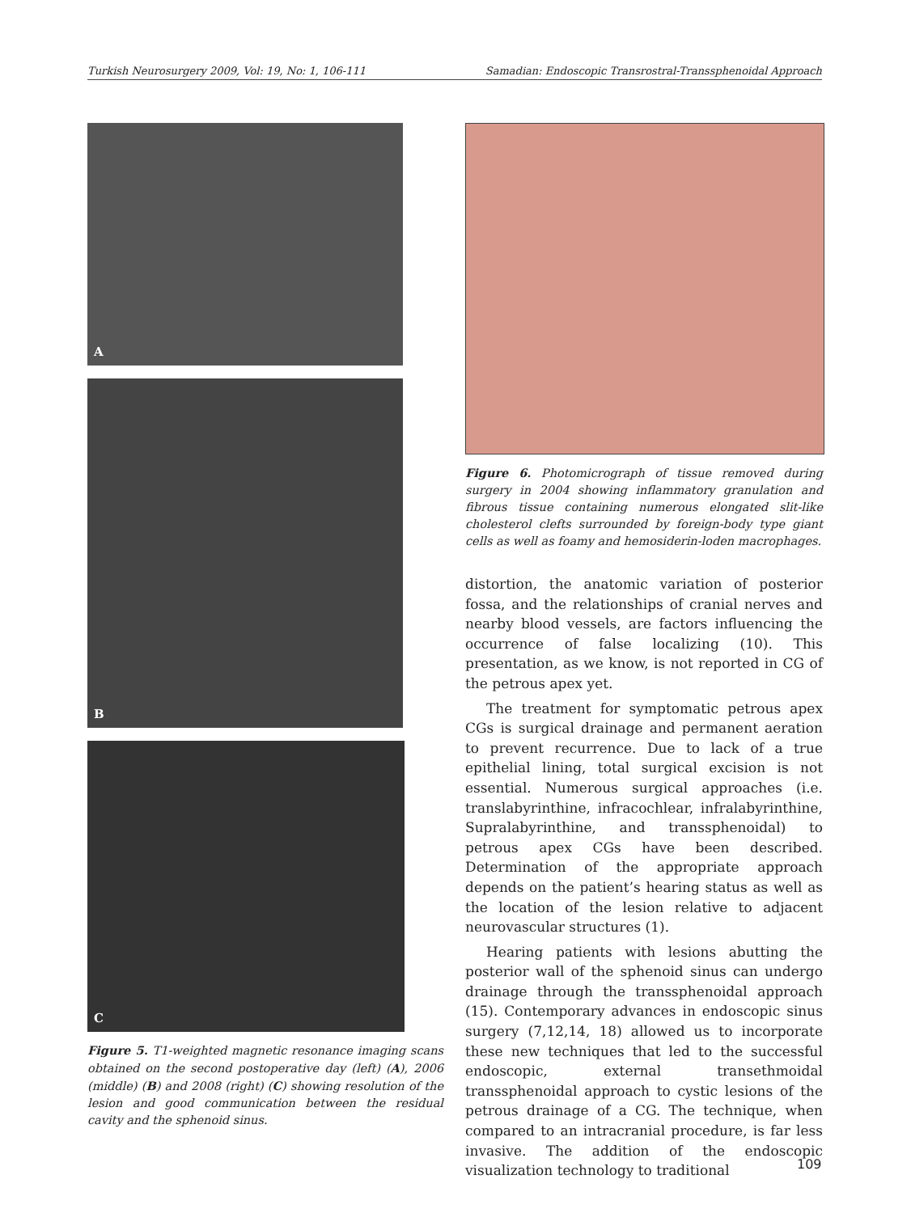Turkish Neurosurgery 2009, Vol: 19, No: 1, 106-111 Samadian: Endoscopic Transrostral-Transsphenoidal Approach
A
B
C
Figure 5. T1-weighted magnetic resonance imaging scans obtained on the second postoperative day (left) (A), 2006 (middle) (B) and 2008 (right) (C) showing resolution of the lesion and good communication between the residual cavity and the sphenoid sinus.
Figure 6. Photomicrograph of tissue removed during surgery in 2004 showing inflammatory granulation and fibrous tissue containing numerous elongated slit-like cholesterol clefts surrounded by foreign-body type giant cells as well as foamy and hemosiderin-loden macrophages.
distortion, the anatomic variation of posterior fossa, and the relationships of cranial nerves and nearby blood vessels, are factors influencing the occurrence of false localizing (10). This presentation, as we know, is not reported in CG of the petrous apex yet.
The treatment for symptomatic petrous apex CGs is surgical drainage and permanent aeration to prevent recurrence. Due to lack of a true epithelial lining, total surgical excision is not essential. Numerous surgical approaches (i.e. translabyrinthine, infracochlear, infralabyrinthine, Supralabyrinthine, and transsphenoidal) to petrous apex CGs have been described. Determination of the appropriate approach depends on the patient’s hearing status as well as the location of the lesion relative to adjacent neurovascular structures (1).
Hearing patients with lesions abutting the posterior wall of the sphenoid sinus can undergo drainage through the transsphenoidal approach (15). Contemporary advances in endoscopic sinus surgery (7,12,14, 18) allowed us to incorporate these new techniques that led to the successful endoscopic, external transethmoidal transsphenoidal approach to cystic lesions of the petrous drainage of a CG. The technique, when compared to an intracranial procedure, is far less invasive. The addition of the endoscopic visualization technology to traditional
109